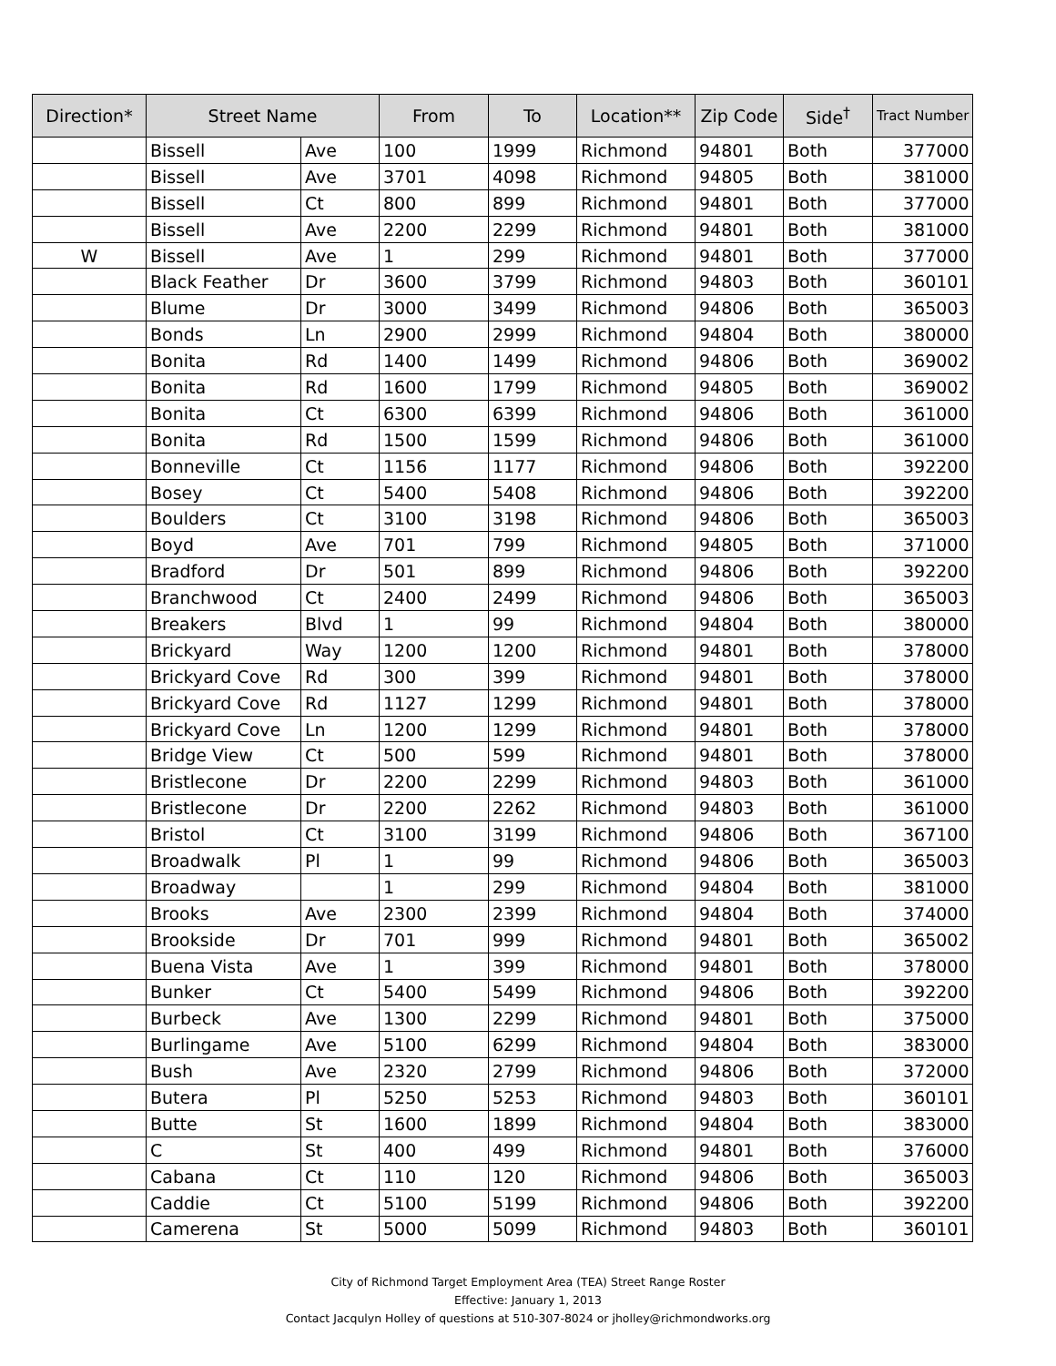| Direction* | Street Name | | From | To | Location** | Zip Code | Side<sup>†</sup> | Tract Number |
| --- | --- | --- | --- | --- | --- | --- | --- | --- |
| | Bissell | Ave | 100 | 1999 | Richmond | 94801 | Both | 377000 |
| | Bissell | Ave | 3701 | 4098 | Richmond | 94805 | Both | 381000 |
| | Bissell | Ct | 800 | 899 | Richmond | 94801 | Both | 377000 |
| | Bissell | Ave | 2200 | 2299 | Richmond | 94801 | Both | 381000 |
| W | Bissell | Ave | 1 | 299 | Richmond | 94801 | Both | 377000 |
| | Black Feather | Dr | 3600 | 3799 | Richmond | 94803 | Both | 360101 |
| | Blume | Dr | 3000 | 3499 | Richmond | 94806 | Both | 365003 |
| | Bonds | Ln | 2900 | 2999 | Richmond | 94804 | Both | 380000 |
| | Bonita | Rd | 1400 | 1499 | Richmond | 94806 | Both | 369002 |
| | Bonita | Rd | 1600 | 1799 | Richmond | 94805 | Both | 369002 |
| | Bonita | Ct | 6300 | 6399 | Richmond | 94806 | Both | 361000 |
| | Bonita | Rd | 1500 | 1599 | Richmond | 94806 | Both | 361000 |
| | Bonneville | Ct | 1156 | 1177 | Richmond | 94806 | Both | 392200 |
| | Bosey | Ct | 5400 | 5408 | Richmond | 94806 | Both | 392200 |
| | Boulders | Ct | 3100 | 3198 | Richmond | 94806 | Both | 365003 |
| | Boyd | Ave | 701 | 799 | Richmond | 94805 | Both | 371000 |
| | Bradford | Dr | 501 | 899 | Richmond | 94806 | Both | 392200 |
| | Branchwood | Ct | 2400 | 2499 | Richmond | 94806 | Both | 365003 |
| | Breakers | Blvd | 1 | 99 | Richmond | 94804 | Both | 380000 |
| | Brickyard | Way | 1200 | 1200 | Richmond | 94801 | Both | 378000 |
| | Brickyard Cove | Rd | 300 | 399 | Richmond | 94801 | Both | 378000 |
| | Brickyard Cove | Rd | 1127 | 1299 | Richmond | 94801 | Both | 378000 |
| | Brickyard Cove | Ln | 1200 | 1299 | Richmond | 94801 | Both | 378000 |
| | Bridge View | Ct | 500 | 599 | Richmond | 94801 | Both | 378000 |
| | Bristlecone | Dr | 2200 | 2299 | Richmond | 94803 | Both | 361000 |
| | Bristlecone | Dr | 2200 | 2262 | Richmond | 94803 | Both | 361000 |
| | Bristol | Ct | 3100 | 3199 | Richmond | 94806 | Both | 367100 |
| | Broadwalk | Pl | 1 | 99 | Richmond | 94806 | Both | 365003 |
| | Broadway | | 1 | 299 | Richmond | 94804 | Both | 381000 |
| | Brooks | Ave | 2300 | 2399 | Richmond | 94804 | Both | 374000 |
| | Brookside | Dr | 701 | 999 | Richmond | 94801 | Both | 365002 |
| | Buena Vista | Ave | 1 | 399 | Richmond | 94801 | Both | 378000 |
| | Bunker | Ct | 5400 | 5499 | Richmond | 94806 | Both | 392200 |
| | Burbeck | Ave | 1300 | 2299 | Richmond | 94801 | Both | 375000 |
| | Burlingame | Ave | 5100 | 6299 | Richmond | 94804 | Both | 383000 |
| | Bush | Ave | 2320 | 2799 | Richmond | 94806 | Both | 372000 |
| | Butera | Pl | 5250 | 5253 | Richmond | 94803 | Both | 360101 |
| | Butte | St | 1600 | 1899 | Richmond | 94804 | Both | 383000 |
| | C | St | 400 | 499 | Richmond | 94801 | Both | 376000 |
| | Cabana | Ct | 110 | 120 | Richmond | 94806 | Both | 365003 |
| | Caddie | Ct | 5100 | 5199 | Richmond | 94806 | Both | 392200 |
| | Camerena | St | 5000 | 5099 | Richmond | 94803 | Both | 360101 |
City of Richmond Target Employment Area (TEA) Street Range Roster
Effective: January 1, 2013
Contact Jacqulyn Holley of questions at 510-307-8024 or jholley@richmondworks.org